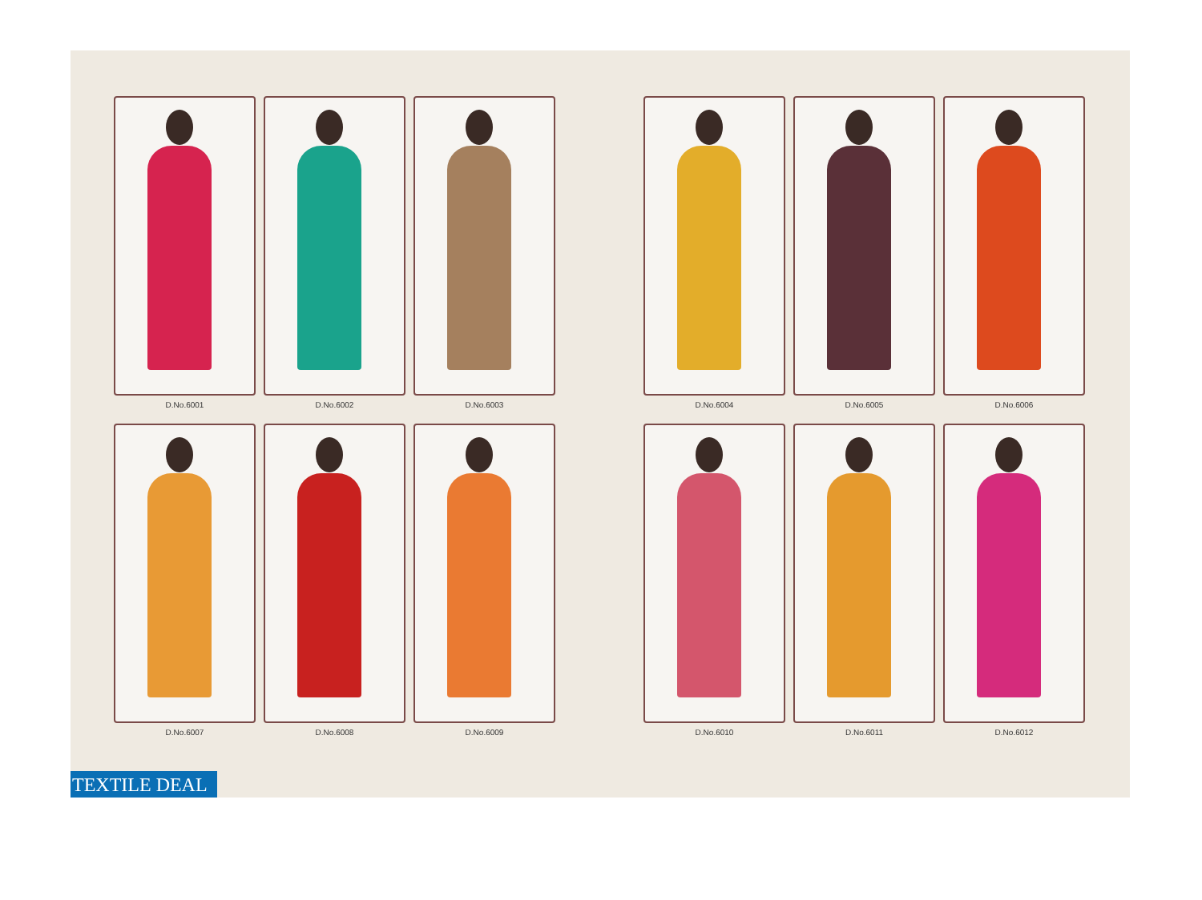D.No.6001
D.No.6002
D.No.6003
D.No.6004
D.No.6005
D.No.6006
D.No.6007
D.No.6008
D.No.6009
D.No.6010
D.No.6011
D.No.6012
TEXTILE DEAL